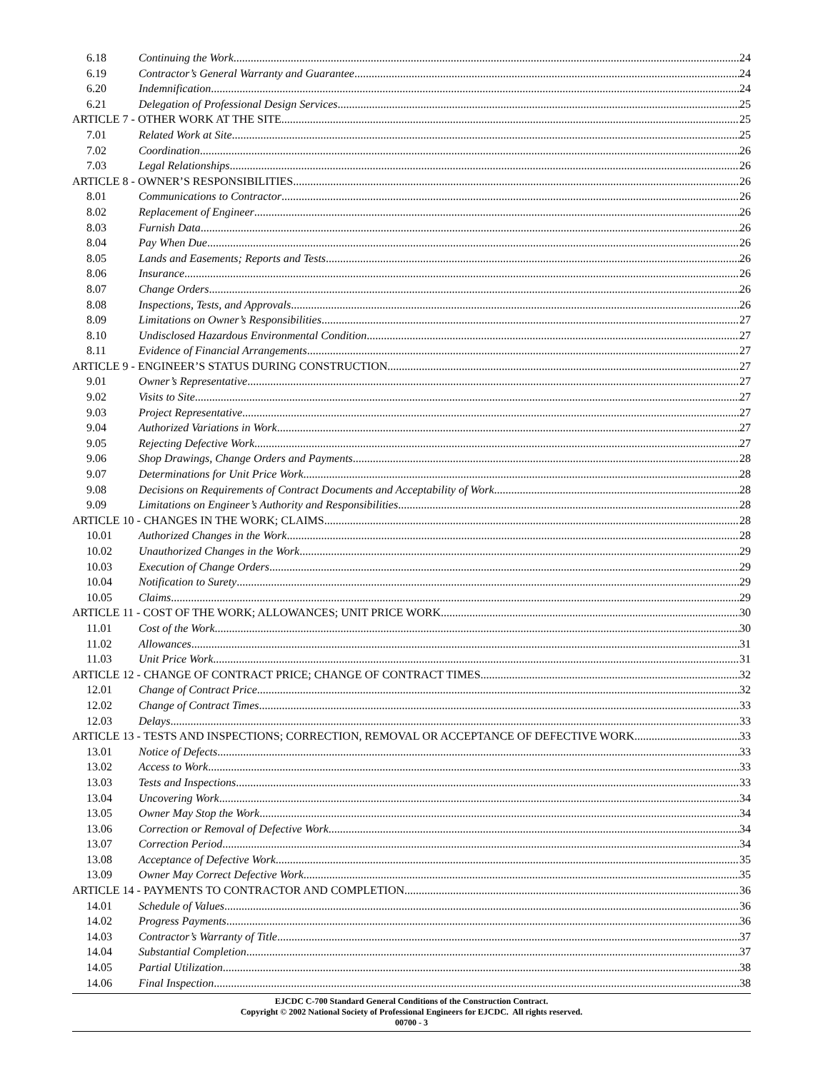6.18 Continuing the Work 24
6.19 Contractor’s General Warranty and Guarantee 24
6.20 Indemnification 24
6.21 Delegation of Professional Design Services 25
ARTICLE 7 - OTHER WORK AT THE SITE 25
7.01 Related Work at Site 25
7.02 Coordination 26
7.03 Legal Relationships 26
ARTICLE 8 - OWNER’S RESPONSIBILITIES 26
8.01 Communications to Contractor 26
8.02 Replacement of Engineer 26
8.03 Furnish Data 26
8.04 Pay When Due 26
8.05 Lands and Easements; Reports and Tests 26
8.06 Insurance 26
8.07 Change Orders 26
8.08 Inspections, Tests, and Approvals 26
8.09 Limitations on Owner’s Responsibilities 27
8.10 Undisclosed Hazardous Environmental Condition 27
8.11 Evidence of Financial Arrangements 27
ARTICLE 9 - ENGINEER’S STATUS DURING CONSTRUCTION 27
9.01 Owner’s Representative 27
9.02 Visits to Site 27
9.03 Project Representative 27
9.04 Authorized Variations in Work 27
9.05 Rejecting Defective Work 27
9.06 Shop Drawings, Change Orders and Payments 28
9.07 Determinations for Unit Price Work 28
9.08 Decisions on Requirements of Contract Documents and Acceptability of Work 28
9.09 Limitations on Engineer’s Authority and Responsibilities 28
ARTICLE 10 - CHANGES IN THE WORK; CLAIMS 28
10.01 Authorized Changes in the Work 28
10.02 Unauthorized Changes in the Work 29
10.03 Execution of Change Orders 29
10.04 Notification to Surety 29
10.05 Claims 29
ARTICLE 11 - COST OF THE WORK; ALLOWANCES; UNIT PRICE WORK 30
11.01 Cost of the Work 30
11.02 Allowances 31
11.03 Unit Price Work 31
ARTICLE 12 - CHANGE OF CONTRACT PRICE; CHANGE OF CONTRACT TIMES 32
12.01 Change of Contract Price 32
12.02 Change of Contract Times 33
12.03 Delays 33
ARTICLE 13 - TESTS AND INSPECTIONS; CORRECTION, REMOVAL OR ACCEPTANCE OF DEFECTIVE WORK 33
13.01 Notice of Defects 33
13.02 Access to Work 33
13.03 Tests and Inspections 33
13.04 Uncovering Work 34
13.05 Owner May Stop the Work 34
13.06 Correction or Removal of Defective Work 34
13.07 Correction Period 34
13.08 Acceptance of Defective Work 35
13.09 Owner May Correct Defective Work 35
ARTICLE 14 - PAYMENTS TO CONTRACTOR AND COMPLETION 36
14.01 Schedule of Values 36
14.02 Progress Payments 36
14.03 Contractor’s Warranty of Title 37
14.04 Substantial Completion 37
14.05 Partial Utilization 38
14.06 Final Inspection 38
EJCDC C-700 Standard General Conditions of the Construction Contract.
Copyright © 2002 National Society of Professional Engineers for EJCDC. All rights reserved.
00700 - 3